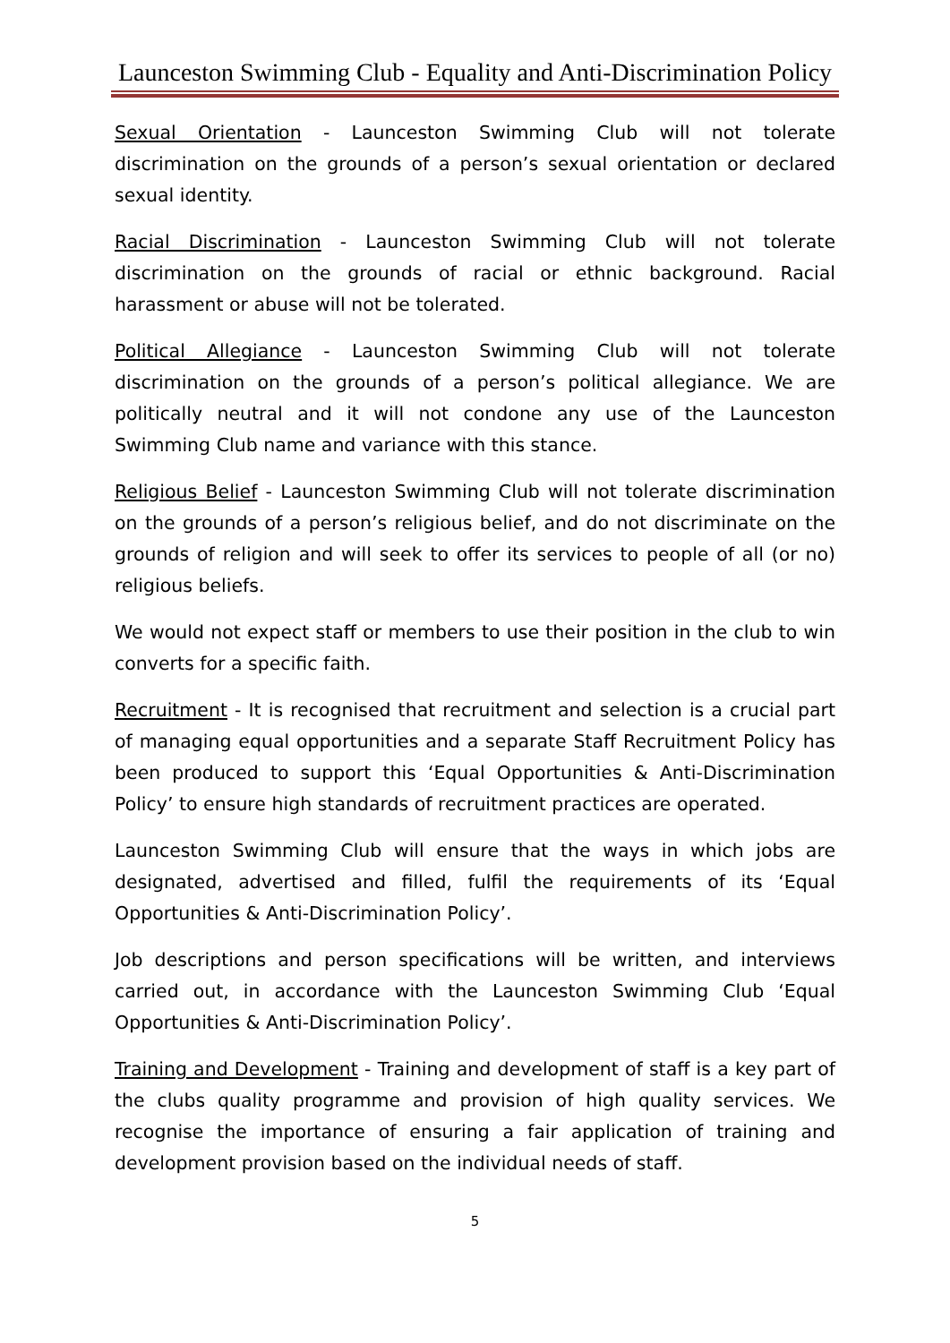Launceston Swimming Club - Equality and Anti-Discrimination Policy
Sexual Orientation - Launceston Swimming Club will not tolerate discrimination on the grounds of a person’s sexual orientation or declared sexual identity.
Racial Discrimination - Launceston Swimming Club will not tolerate discrimination on the grounds of racial or ethnic background. Racial harassment or abuse will not be tolerated.
Political Allegiance - Launceston Swimming Club will not tolerate discrimination on the grounds of a person’s political allegiance. We are politically neutral and it will not condone any use of the Launceston Swimming Club name and variance with this stance.
Religious Belief - Launceston Swimming Club will not tolerate discrimination on the grounds of a person’s religious belief, and do not discriminate on the grounds of religion and will seek to offer its services to people of all (or no) religious beliefs.
We would not expect staff or members to use their position in the club to win converts for a specific faith.
Recruitment - It is recognised that recruitment and selection is a crucial part of managing equal opportunities and a separate Staff Recruitment Policy has been produced to support this ‘Equal Opportunities & Anti-Discrimination Policy’ to ensure high standards of recruitment practices are operated.
Launceston Swimming Club will ensure that the ways in which jobs are designated, advertised and filled, fulfil the requirements of its ‘Equal Opportunities & Anti-Discrimination Policy’.
Job descriptions and person specifications will be written, and interviews carried out, in accordance with the Launceston Swimming Club ‘Equal Opportunities & Anti-Discrimination Policy’.
Training and Development - Training and development of staff is a key part of the clubs quality programme and provision of high quality services. We recognise the importance of ensuring a fair application of training and development provision based on the individual needs of staff.
5